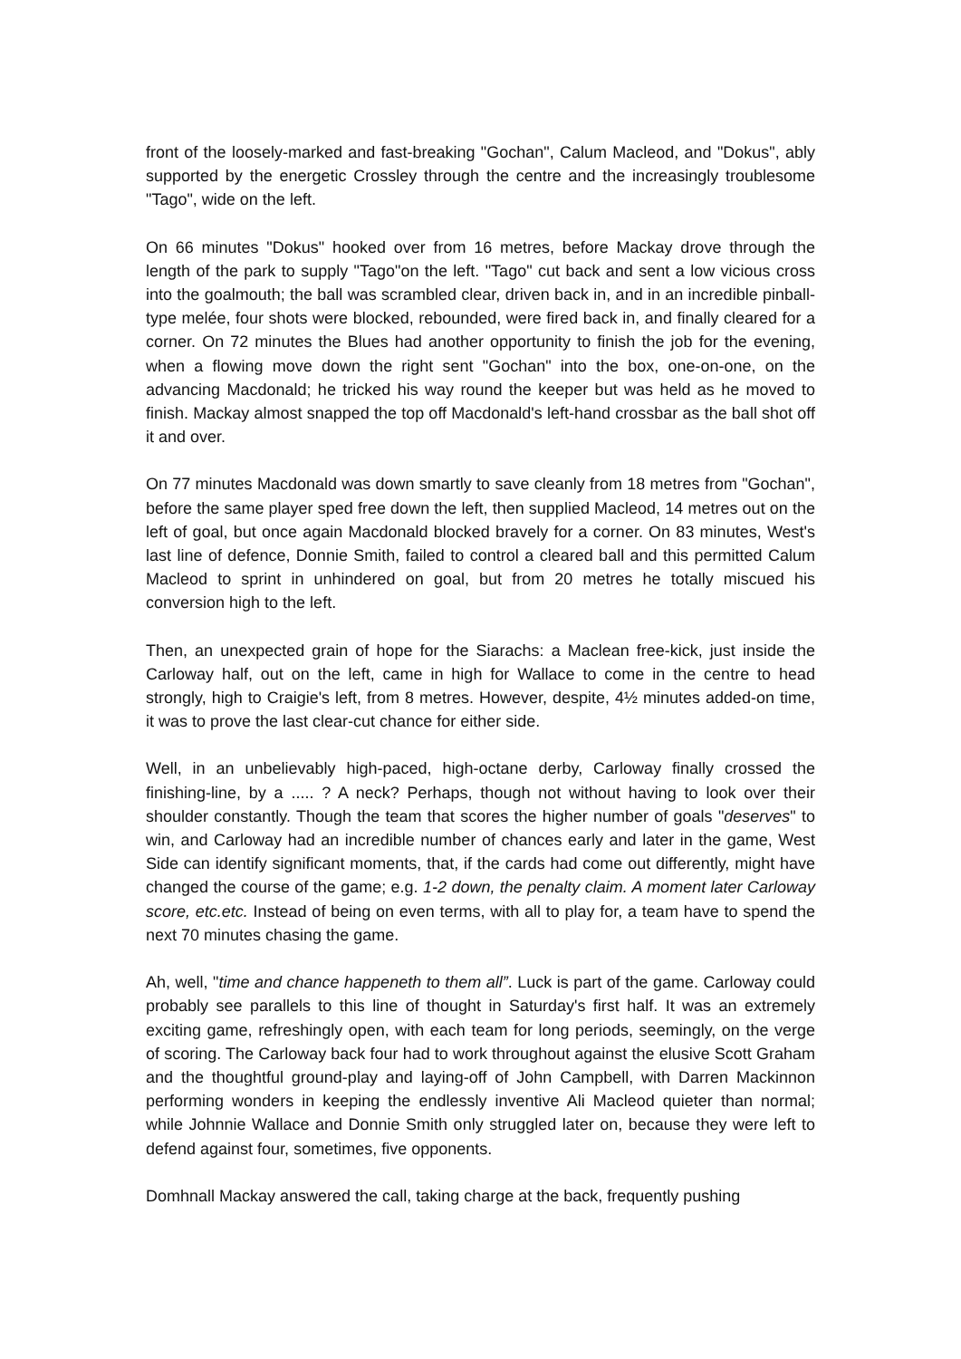front of the loosely-marked and fast-breaking "Gochan", Calum Macleod, and "Dokus", ably supported by the energetic Crossley through the centre and the increasingly troublesome "Tago", wide on the left.
On 66 minutes "Dokus" hooked over from 16 metres, before Mackay drove through the length of the park to supply "Tago"on the left. "Tago" cut back and sent a low vicious cross into the goalmouth; the ball was scrambled clear, driven back in, and in an incredible pinball-type melée, four shots were blocked, rebounded, were fired back in, and finally cleared for a corner. On 72 minutes the Blues had another opportunity to finish the job for the evening, when a flowing move down the right sent "Gochan" into the box, one-on-one, on the advancing Macdonald; he tricked his way round the keeper but was held as he moved to finish. Mackay almost snapped the top off Macdonald's left-hand crossbar as the ball shot off it and over.
On 77 minutes Macdonald was down smartly to save cleanly from 18 metres from "Gochan", before the same player sped free down the left, then supplied Macleod, 14 metres out on the left of goal, but once again Macdonald blocked bravely for a corner. On 83 minutes, West's last line of defence, Donnie Smith, failed to control a cleared ball and this permitted Calum Macleod to sprint in unhindered on goal, but from 20 metres he totally miscued his conversion high to the left.
Then, an unexpected grain of hope for the Siarachs: a Maclean free-kick, just inside the Carloway half, out on the left, came in high for Wallace to come in the centre to head strongly, high to Craigie's left, from 8 metres. However, despite, 4½ minutes added-on time, it was to prove the last clear-cut chance for either side.
Well, in an unbelievably high-paced, high-octane derby, Carloway finally crossed the finishing-line, by a ..... ? A neck? Perhaps, though not without having to look over their shoulder constantly. Though the team that scores the higher number of goals "deserves" to win, and Carloway had an incredible number of chances early and later in the game, West Side can identify significant moments, that, if the cards had come out differently, might have changed the course of the game; e.g. 1-2 down, the penalty claim. A moment later Carloway score, etc.etc. Instead of being on even terms, with all to play for, a team have to spend the next 70 minutes chasing the game.
Ah, well, "time and chance happeneth to them all”. Luck is part of the game. Carloway could probably see parallels to this line of thought in Saturday's first half. It was an extremely exciting game, refreshingly open, with each team for long periods, seemingly, on the verge of scoring. The Carloway back four had to work throughout against the elusive Scott Graham and the thoughtful ground-play and laying-off of John Campbell, with Darren Mackinnon performing wonders in keeping the endlessly inventive Ali Macleod quieter than normal; while Johnnie Wallace and Donnie Smith only struggled later on, because they were left to defend against four, sometimes, five opponents.
Domhnall Mackay answered the call, taking charge at the back, frequently pushing